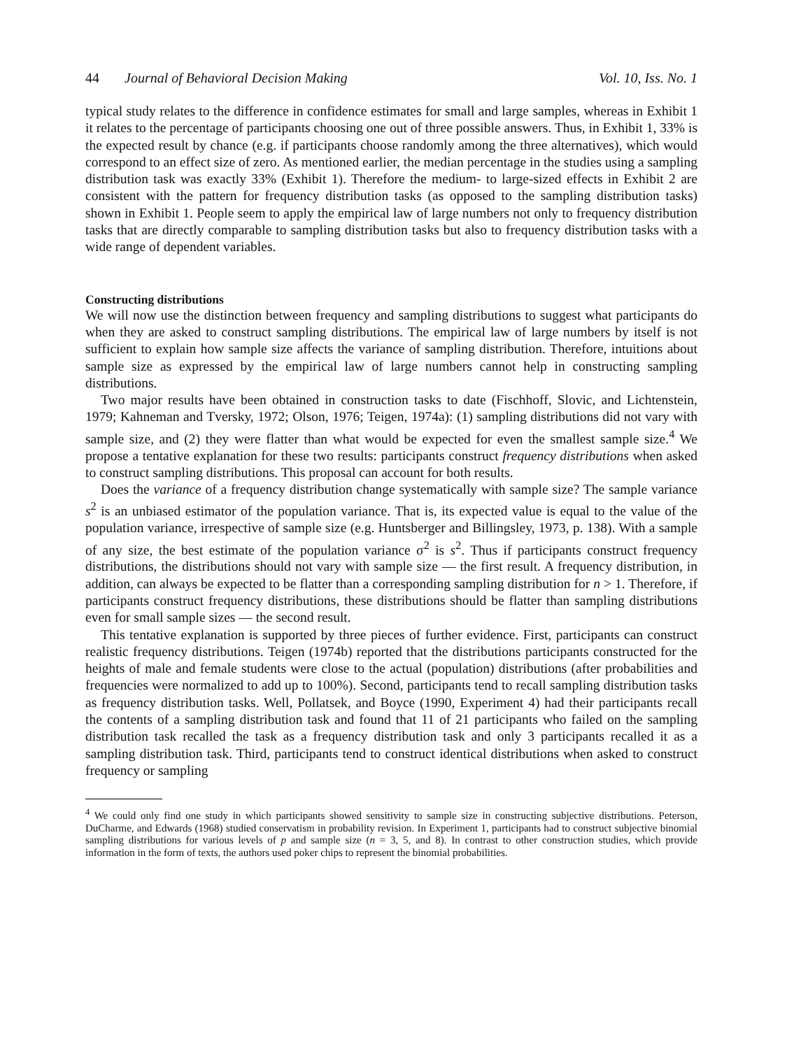44 Journal of Behavioral Decision Making Vol. 10, Iss. No. 1
typical study relates to the difference in confidence estimates for small and large samples, whereas in Exhibit 1 it relates to the percentage of participants choosing one out of three possible answers. Thus, in Exhibit 1, 33% is the expected result by chance (e.g. if participants choose randomly among the three alternatives), which would correspond to an effect size of zero. As mentioned earlier, the median percentage in the studies using a sampling distribution task was exactly 33% (Exhibit 1). Therefore the medium- to large-sized effects in Exhibit 2 are consistent with the pattern for frequency distribution tasks (as opposed to the sampling distribution tasks) shown in Exhibit 1. People seem to apply the empirical law of large numbers not only to frequency distribution tasks that are directly comparable to sampling distribution tasks but also to frequency distribution tasks with a wide range of dependent variables.
Constructing distributions
We will now use the distinction between frequency and sampling distributions to suggest what participants do when they are asked to construct sampling distributions. The empirical law of large numbers by itself is not sufficient to explain how sample size affects the variance of sampling distribution. Therefore, intuitions about sample size as expressed by the empirical law of large numbers cannot help in constructing sampling distributions.
Two major results have been obtained in construction tasks to date (Fischhoff, Slovic, and Lichtenstein, 1979; Kahneman and Tversky, 1972; Olson, 1976; Teigen, 1974a): (1) sampling distributions did not vary with sample size, and (2) they were flatter than what would be expected for even the smallest sample size.<sup>4</sup> We propose a tentative explanation for these two results: participants construct frequency distributions when asked to construct sampling distributions. This proposal can account for both results.
Does the variance of a frequency distribution change systematically with sample size? The sample variance s<sup>2</sup> is an unbiased estimator of the population variance. That is, its expected value is equal to the value of the population variance, irrespective of sample size (e.g. Huntsberger and Billingsley, 1973, p. 138). With a sample of any size, the best estimate of the population variance σ<sup>2</sup> is s<sup>2</sup>. Thus if participants construct frequency distributions, the distributions should not vary with sample size — the first result. A frequency distribution, in addition, can always be expected to be flatter than a corresponding sampling distribution for n > 1. Therefore, if participants construct frequency distributions, these distributions should be flatter than sampling distributions even for small sample sizes — the second result.
This tentative explanation is supported by three pieces of further evidence. First, participants can construct realistic frequency distributions. Teigen (1974b) reported that the distributions participants constructed for the heights of male and female students were close to the actual (population) distributions (after probabilities and frequencies were normalized to add up to 100%). Second, participants tend to recall sampling distribution tasks as frequency distribution tasks. Well, Pollatsek, and Boyce (1990, Experiment 4) had their participants recall the contents of a sampling distribution task and found that 11 of 21 participants who failed on the sampling distribution task recalled the task as a frequency distribution task and only 3 participants recalled it as a sampling distribution task. Third, participants tend to construct identical distributions when asked to construct frequency or sampling
<sup>4</sup> We could only find one study in which participants showed sensitivity to sample size in constructing subjective distributions. Peterson, DuCharme, and Edwards (1968) studied conservatism in probability revision. In Experiment 1, participants had to construct subjective binomial sampling distributions for various levels of p and sample size (n = 3, 5, and 8). In contrast to other construction studies, which provide information in the form of texts, the authors used poker chips to represent the binomial probabilities.